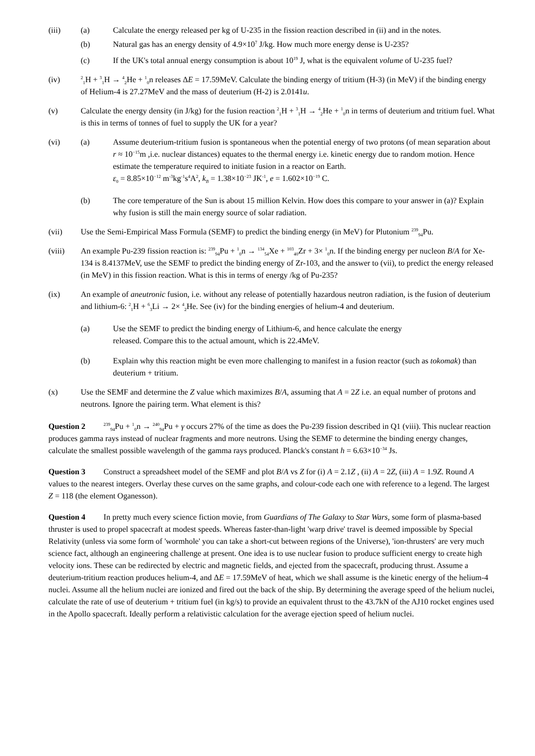(iii) (a) Calculate the energy released per kg of U-235 in the fission reaction described in (ii) and in the notes.
(b) Natural gas has an energy density of 4.9×10<sup>7</sup> J/kg. How much more energy dense is U-235?
(c) If the UK's total annual energy consumption is about 10<sup>19</sup> J, what is the equivalent volume of U-235 fuel?
(iv)
<sup>2</sup> <sub>1</sub>H + <sup>3</sup><sub>1</sub>H → <sup>4</sup><sub>2</sub>He + <sup>1</sup><sub>0</sub>n releases ΔE = 17.59MeV. Calculate the binding energy of tritium (H-3) (in MeV) if the binding energy of Helium-4 is 27.27MeV and the mass of deuterium (H-2) is 2.0141u.
(v) Calculate the energy density (in J/kg) for the fusion reaction <sup>2</sup><sub>1</sub>H + <sup>3</sup><sub>1</sub>H → <sup>4</sup><sub>2</sub>He + <sup>1</sup><sub>0</sub>n in terms of deuterium and tritium fuel. What is this in terms of tonnes of fuel to supply the UK for a year?
(vi) (a) Assume deuterium-tritium fusion is spontaneous when the potential energy of two protons (of mean separation about r ≈ 10<sup>−15</sup>m ,i.e. nuclear distances) equates to the thermal energy i.e. kinetic energy due to random motion. Hence estimate the temperature required to initiate fusion in a reactor on Earth.
ε<sub>0</sub> = 8.85×10<sup>−12</sup> m<sup>-3</sup>kg<sup>-1</sup>s<sup>4</sup>A<sup>2</sup>, k<sub>B</sub> = 1.38×10<sup>−23</sup> JK<sup>-1</sup>, e = 1.602×10<sup>−19</sup> C.
(b) The core temperature of the Sun is about 15 million Kelvin. How does this compare to your answer in (a)? Explain why fusion is still the main energy source of solar radiation.
(vii) Use the Semi-Empirical Mass Formula (SEMF) to predict the binding energy (in MeV) for Plutonium <sup>239</sup><sub>94</sub>Pu.
(viii) An example Pu-239 fission reaction is: <sup>239</sup><sub>94</sub>Pu + <sup>1</sup><sub>0</sub>n → <sup>134</sup><sub>54</sub>Xe + <sup>103</sup><sub>40</sub>Zr + 3× <sup>1</sup><sub>0</sub>n. If the binding energy per nucleon B/A for Xe-134 is 8.4137MeV, use the SEMF to predict the binding energy of Zr-103, and the answer to (vii), to predict the energy released (in MeV) in this fission reaction. What is this in terms of energy /kg of Pu-235?
(ix) An example of aneutronic fusion, i.e. without any release of potentially hazardous neutron radiation, is the fusion of deuterium and lithium-6: <sup>2</sup><sub>1</sub>H + <sup>6</sup><sub>3</sub>Li → 2× <sup>4</sup><sub>2</sub>He. See (iv) for the binding energies of helium-4 and deuterium.
(a) Use the SEMF to predict the binding energy of Lithium-6, and hence calculate the energy
released. Compare this to the actual amount, which is 22.4MeV.
(b) Explain why this reaction might be even more challenging to manifest in a fusion reactor (such as tokomak) than deuterium + tritium.
(x) Use the SEMF and determine the Z value which maximizes B/A, assuming that A = 2Z i.e. an equal number of protons and neutrons. Ignore the pairing term. What element is this?
Question 2 <sup>239</sup><sub>94</sub>Pu + <sup>1</sup><sub>0</sub>n → <sup>240</sup><sub>94</sub>Pu + γ occurs 27% of the time as does the Pu-239 fission described in Q1 (viii). This nuclear reaction produces gamma rays instead of nuclear fragments and more neutrons. Using the SEMF to determine the binding energy changes, calculate the smallest possible wavelength of the gamma rays produced. Planck's constant h = 6.63×10<sup>−34</sup> Js.
Question 3 Construct a spreadsheet model of the SEMF and plot B/A vs Z for (i) A = 2.1Z , (ii) A = 2Z, (iii) A = 1.9Z. Round A values to the nearest integers. Overlay these curves on the same graphs, and colour-code each one with reference to a legend. The largest Z = 118 (the element Oganesson).
Question 4 In pretty much every science fiction movie, from Guardians of The Galaxy to Star Wars, some form of plasma-based thruster is used to propel spacecraft at modest speeds. Whereas faster-than-light 'warp drive' travel is deemed impossible by Special Relativity (unless via some form of 'wormhole' you can take a short-cut between regions of the Universe), 'ion-thrusters' are very much science fact, although an engineering challenge at present. One idea is to use nuclear fusion to produce sufficient energy to create high velocity ions. These can be redirected by electric and magnetic fields, and ejected from the spacecraft, producing thrust. Assume a deuterium-tritium reaction produces helium-4, and ΔE = 17.59MeV of heat, which we shall assume is the kinetic energy of the helium-4 nuclei. Assume all the helium nuclei are ionized and fired out the back of the ship. By determining the average speed of the helium nuclei, calculate the rate of use of deuterium + tritium fuel (in kg/s) to provide an equivalent thrust to the 43.7kN of the AJ10 rocket engines used in the Apollo spacecraft. Ideally perform a relativistic calculation for the average ejection speed of helium nuclei.